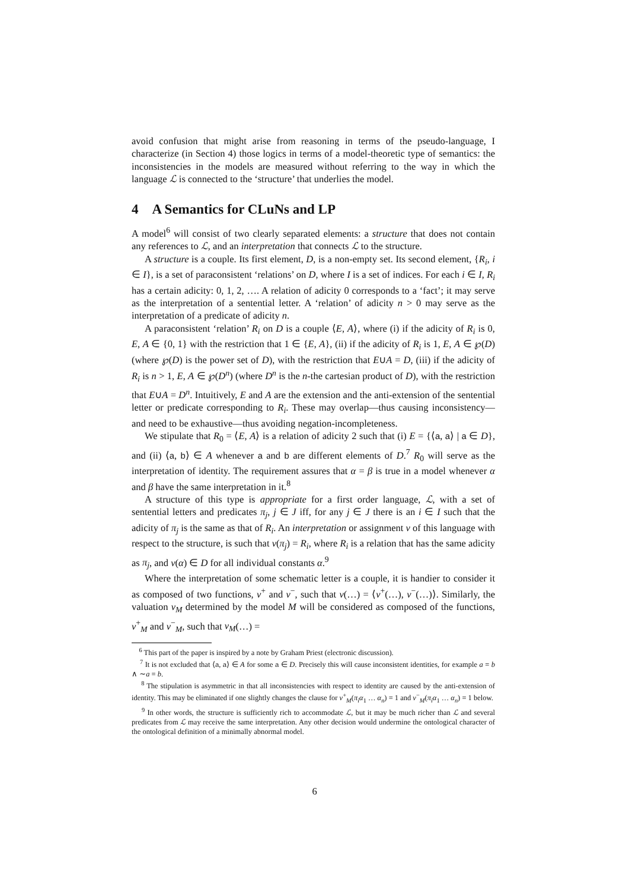avoid confusion that might arise from reasoning in terms of the pseudo-language, I characterize (in Section 4) those logics in terms of a model-theoretic type of semantics: the inconsistencies in the models are measured without referring to the way in which the language ℒ is connected to the ‘structure’ that underlies the model.
4 A Semantics for CLuNs and LP
A model<sup>6</sup> will consist of two clearly separated elements: a structure that does not contain any references to ℒ, and an interpretation that connects ℒ to the structure.
A structure is a couple. Its first element, D, is a non-empty set. Its second element, {R<sub>i</sub>, i ∈ I}, is a set of paraconsistent ‘relations’ on D, where I is a set of indices. For each i ∈ I, R<sub>i</sub> has a certain adicity: 0, 1, 2, …. A relation of adicity 0 corresponds to a ‘fact’; it may serve as the interpretation of a sentential letter. A ‘relation’ of adicity n > 0 may serve as the interpretation of a predicate of adicity n.
A paraconsistent ‘relation’ R<sub>i</sub> on D is a couple ⟨E, A⟩, where (i) if the adicity of R<sub>i</sub> is 0, E, A ∈ {0, 1} with the restriction that 1 ∈ {E, A}, (ii) if the adicity of R<sub>i</sub> is 1, E, A ∈ ℘(D) (where ℘(D) is the power set of D), with the restriction that E∪A = D, (iii) if the adicity of R<sub>i</sub> is n > 1, E, A ∈ ℘(D<sup>n</sup>) (where D<sup>n</sup> is the n-the cartesian product of D), with the restriction that E∪A = D<sup>n</sup>. Intuitively, E and A are the extension and the anti-extension of the sentential letter or predicate corresponding to R<sub>i</sub>. These may overlap—thus causing inconsistency—and need to be exhaustive—thus avoiding negation-incompleteness.
We stipulate that R<sub>0</sub> = ⟨E, A⟩ is a relation of adicity 2 such that (i) E = {⟨a, a⟩ | a ∈ D}, and (ii) ⟨a, b⟩ ∈ A whenever a and b are different elements of D.<sup>7</sup> R<sub>0</sub> will serve as the interpretation of identity. The requirement assures that α = β is true in a model whenever α and β have the same interpretation in it.<sup>8</sup>
A structure of this type is appropriate for a first order language, ℒ, with a set of sentential letters and predicates π<sub>j</sub>, j ∈ J iff, for any j ∈ J there is an i ∈ I such that the adicity of π<sub>j</sub> is the same as that of R<sub>i</sub>. An interpretation or assignment v of this language with respect to the structure, is such that v(π<sub>j</sub>) = R<sub>i</sub>, where R<sub>i</sub> is a relation that has the same adicity as π<sub>j</sub>, and v(α) ∈ D for all individual constants α.<sup>9</sup>
Where the interpretation of some schematic letter is a couple, it is handier to consider it as composed of two functions, v<sup>+</sup> and v<sup>−</sup>, such that v(…) = ⟨v<sup>+</sup>(…), v<sup>−</sup>(…)⟩. Similarly, the valuation v<sub>M</sub> determined by the model M will be considered as composed of the functions, v<sup>+</sup><sub>M</sub> and v<sup>−</sup><sub>M</sub>, such that v<sub>M</sub>(…) =
<sup>6</sup> This part of the paper is inspired by a note by Graham Priest (electronic discussion).
<sup>7</sup> It is not excluded that ⟨a, a⟩ ∈ A for some a ∈ D. Precisely this will cause inconsistent identities, for example a = b ∧ ∼a = b.
<sup>8</sup> The stipulation is asymmetric in that all inconsistencies with respect to identity are caused by the anti-extension of identity. This may be eliminated if one slightly changes the clause for v<sup>+</sup><sub>M</sub>(π<sub>i</sub>α<sub>1</sub> … α<sub>n</sub>) = 1 and v<sup>−</sup><sub>M</sub>(π<sub>i</sub>α<sub>1</sub> … α<sub>n</sub>) = 1 below.
<sup>9</sup> In other words, the structure is sufficiently rich to accommodate ℒ, but it may be much richer than ℒ and several predicates from ℒ may receive the same interpretation. Any other decision would undermine the ontological character of the ontological definition of a minimally abnormal model.
6